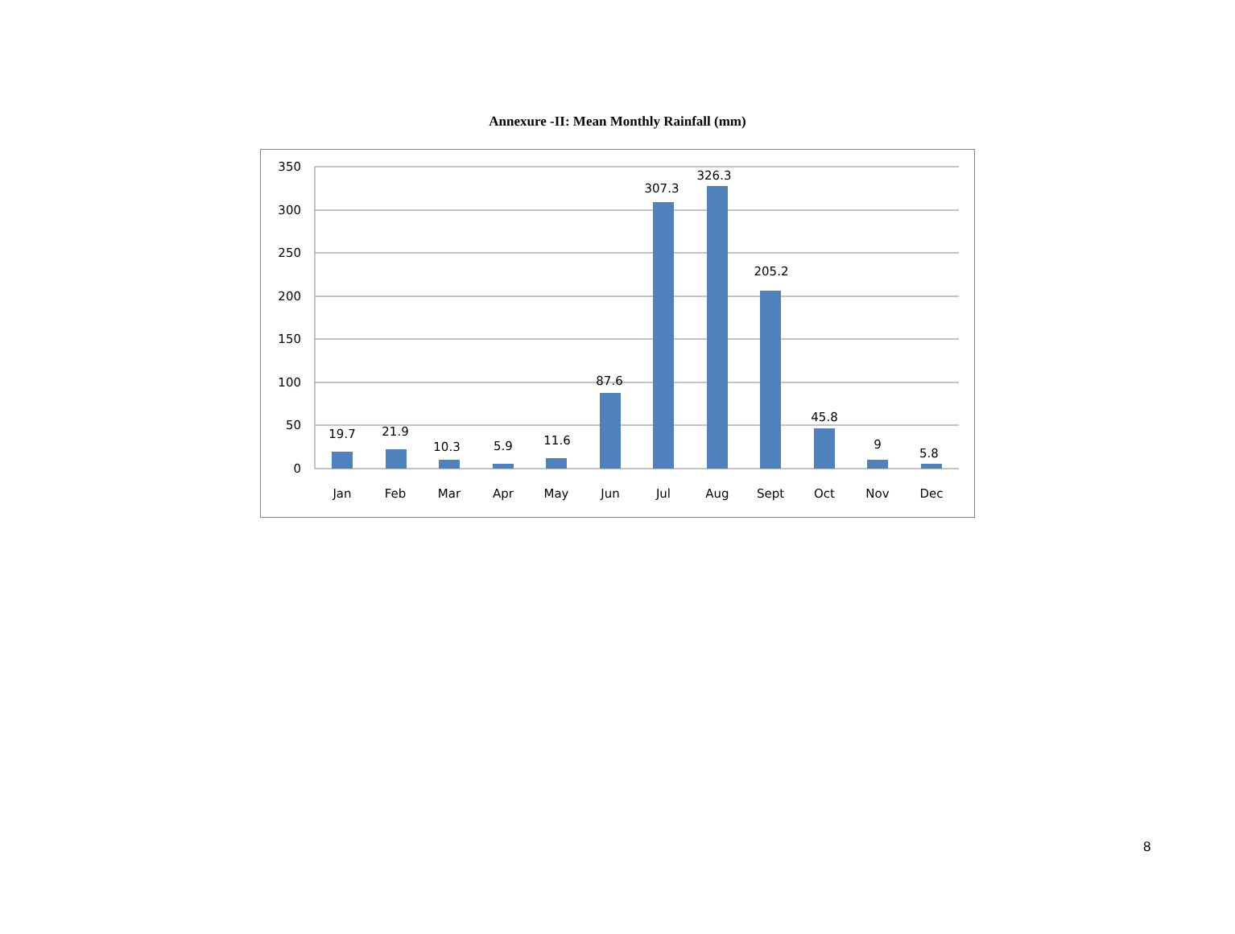Annexure -II: Mean Monthly Rainfall (mm)
350
300
250
200
150
100
50
0
19.7
21.9
10.3
5.9
11.6
87.6
307.3
326.3
205.2
45.8
9
5.8
Jan
Feb
Mar
Apr
May
Jun
Jul
Aug
Sept
Oct
Nov
Dec
8